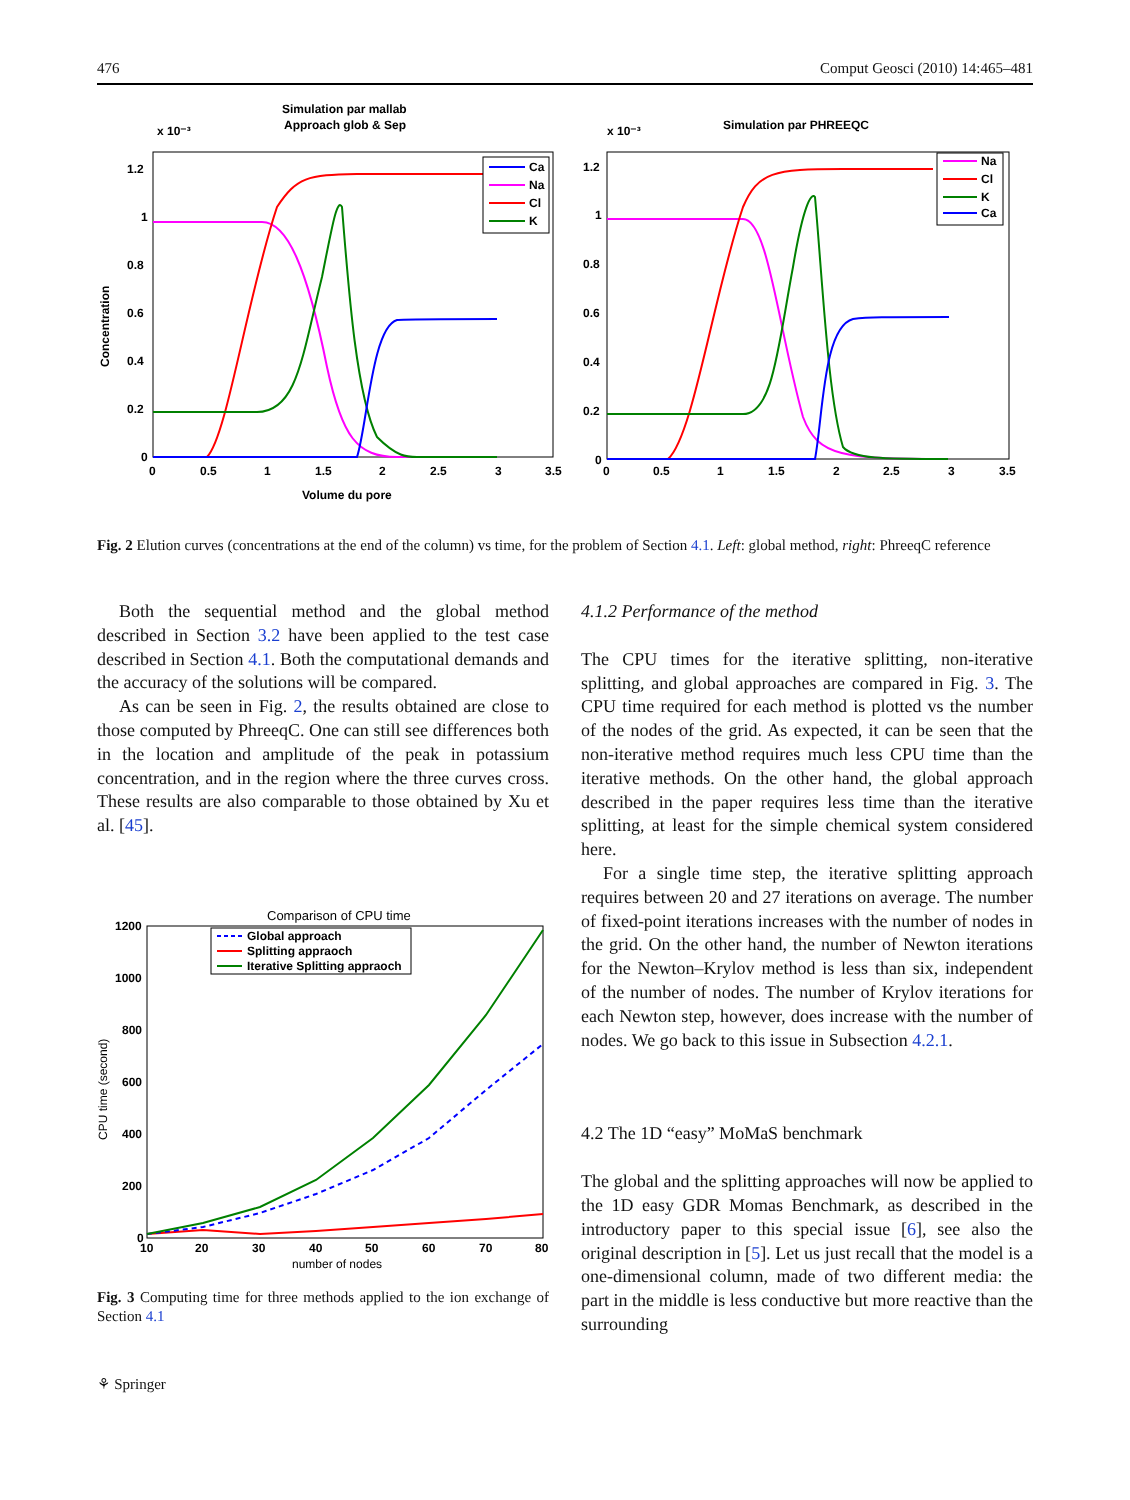476 Comput Geosci (2010) 14:465–481
Simulation par mallab
Approach glob & Sep
x 10⁻³
1.2
1
0.8
0.6
0.4
0.2
0
0
0.5
1
1.5
2
2.5
3
3.5
Volume du pore
Concentration
Ca
Na
Cl
K
Simulation par PHREEQC
x 10⁻³
1.2
1
0.8
0.6
0.4
0.2
0
0
0.5
1
1.5
2
2.5
3
3.5
Na
Cl
K
Ca
Fig. 2 Elution curves (concentrations at the end of the column) vs time, for the problem of Section 4.1. Left: global method, right: PhreeqC reference
Both the sequential method and the global method described in Section 3.2 have been applied to the test case described in Section 4.1. Both the computational demands and the accuracy of the solutions will be compared.
As can be seen in Fig. 2, the results obtained are close to those computed by PhreeqC. One can still see differences both in the location and amplitude of the peak in potassium concentration, and in the region where the three curves cross. These results are also comparable to those obtained by Xu et al. [45].
Comparison of CPU time
1200
1000
800
600
400
200
0
10
20
30
40
50
60
70
80
number of nodes
CPU time (second)
Global approach
Splitting appraoch
Iterative Splitting appraoch
Fig. 3 Computing time for three methods applied to the ion exchange of Section 4.1
4.1.2 Performance of the method
The CPU times for the iterative splitting, non-iterative splitting, and global approaches are compared in Fig. 3. The CPU time required for each method is plotted vs the number of the nodes of the grid. As expected, it can be seen that the non-iterative method requires much less CPU time than the iterative methods. On the other hand, the global approach described in the paper requires less time than the iterative splitting, at least for the simple chemical system considered here.
For a single time step, the iterative splitting approach requires between 20 and 27 iterations on average. The number of fixed-point iterations increases with the number of nodes in the grid. On the other hand, the number of Newton iterations for the Newton–Krylov method is less than six, independent of the number of nodes. The number of Krylov iterations for each Newton step, however, does increase with the number of nodes. We go back to this issue in Subsection 4.2.1.
4.2 The 1D “easy” MoMaS benchmark
The global and the splitting approaches will now be applied to the 1D easy GDR Momas Benchmark, as described in the introductory paper to this special issue [6], see also the original description in [5]. Let us just recall that the model is a one-dimensional column, made of two different media: the part in the middle is less conductive but more reactive than the surrounding
⚘ Springer